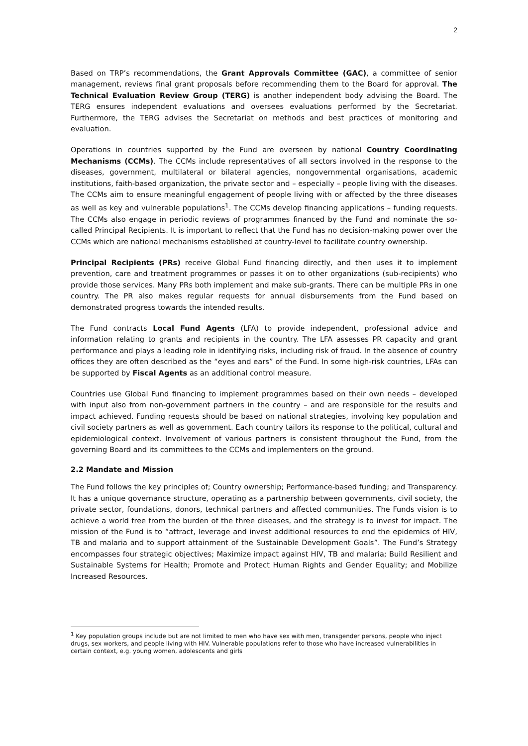2
Based on TRP’s recommendations, the Grant Approvals Committee (GAC), a committee of senior management, reviews final grant proposals before recommending them to the Board for approval. The Technical Evaluation Review Group (TERG) is another independent body advising the Board. The TERG ensures independent evaluations and oversees evaluations performed by the Secretariat. Furthermore, the TERG advises the Secretariat on methods and best practices of monitoring and evaluation.
Operations in countries supported by the Fund are overseen by national Country Coordinating Mechanisms (CCMs). The CCMs include representatives of all sectors involved in the response to the diseases, government, multilateral or bilateral agencies, nongovernmental organisations, academic institutions, faith-based organization, the private sector and – especially – people living with the diseases. The CCMs aim to ensure meaningful engagement of people living with or affected by the three diseases as well as key and vulnerable populations<sup>1</sup>. The CCMs develop financing applications – funding requests. The CCMs also engage in periodic reviews of programmes financed by the Fund and nominate the so-called Principal Recipients. It is important to reflect that the Fund has no decision-making power over the CCMs which are national mechanisms established at country-level to facilitate country ownership.
Principal Recipients (PRs) receive Global Fund financing directly, and then uses it to implement prevention, care and treatment programmes or passes it on to other organizations (sub-recipients) who provide those services. Many PRs both implement and make sub-grants. There can be multiple PRs in one country. The PR also makes regular requests for annual disbursements from the Fund based on demonstrated progress towards the intended results.
The Fund contracts Local Fund Agents (LFA) to provide independent, professional advice and information relating to grants and recipients in the country. The LFA assesses PR capacity and grant performance and plays a leading role in identifying risks, including risk of fraud. In the absence of country offices they are often described as the “eyes and ears” of the Fund. In some high-risk countries, LFAs can be supported by Fiscal Agents as an additional control measure.
Countries use Global Fund financing to implement programmes based on their own needs – developed with input also from non-government partners in the country – and are responsible for the results and impact achieved. Funding requests should be based on national strategies, involving key population and civil society partners as well as government. Each country tailors its response to the political, cultural and epidemiological context. Involvement of various partners is consistent throughout the Fund, from the governing Board and its committees to the CCMs and implementers on the ground.
2.2 Mandate and Mission
The Fund follows the key principles of; Country ownership; Performance-based funding; and Transparency. It has a unique governance structure, operating as a partnership between governments, civil society, the private sector, foundations, donors, technical partners and affected communities. The Funds vision is to achieve a world free from the burden of the three diseases, and the strategy is to invest for impact. The mission of the Fund is to “attract, leverage and invest additional resources to end the epidemics of HIV, TB and malaria and to support attainment of the Sustainable Development Goals”. The Fund’s Strategy encompasses four strategic objectives; Maximize impact against HIV, TB and malaria; Build Resilient and Sustainable Systems for Health; Promote and Protect Human Rights and Gender Equality; and Mobilize Increased Resources.
<sup>1</sup> Key population groups include but are not limited to men who have sex with men, transgender persons, people who inject drugs, sex workers, and people living with HIV. Vulnerable populations refer to those who have increased vulnerabilities in certain context, e.g. young women, adolescents and girls